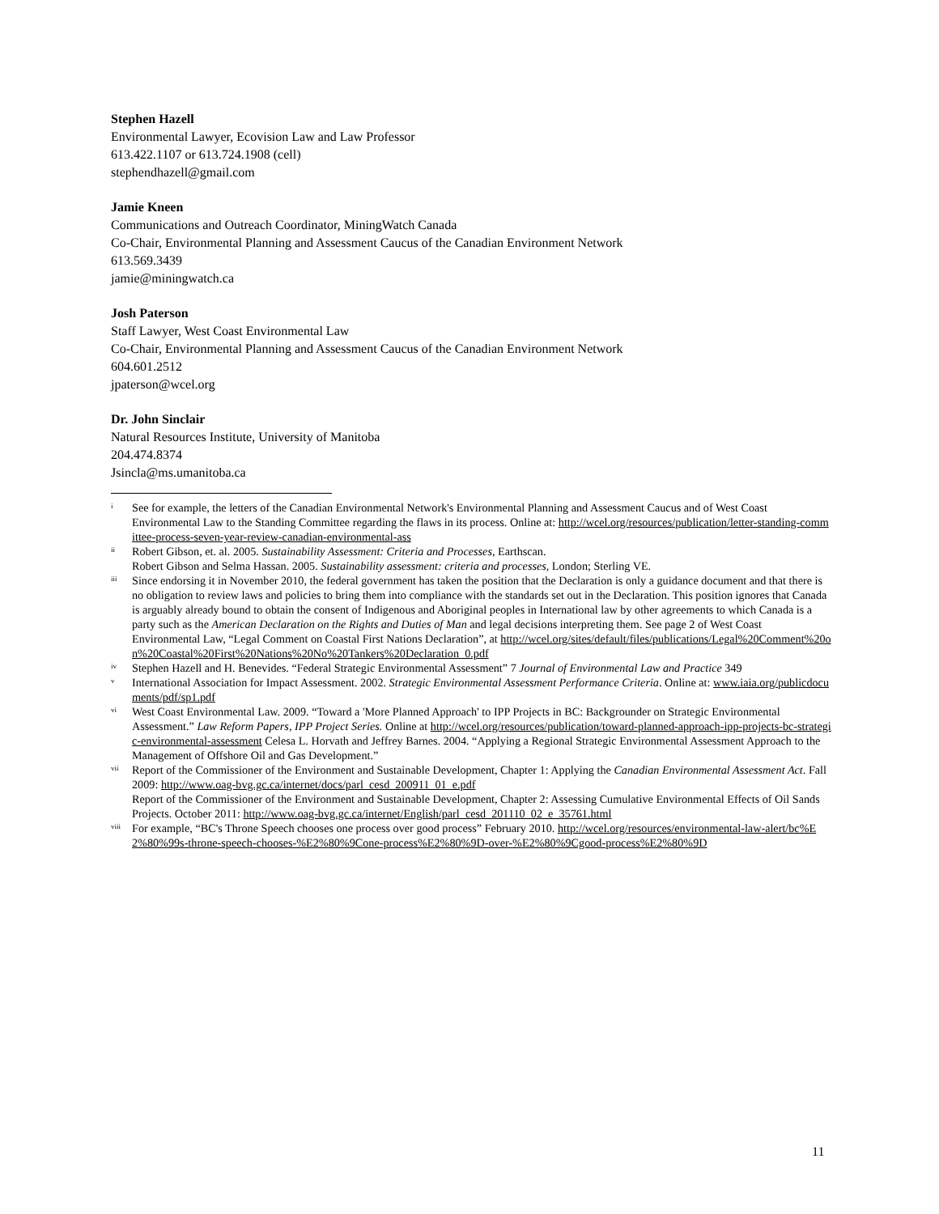Stephen Hazell
Environmental Lawyer, Ecovision Law and Law Professor
613.422.1107 or 613.724.1908 (cell)
stephendhazell@gmail.com
Jamie Kneen
Communications and Outreach Coordinator, MiningWatch Canada
Co-Chair, Environmental Planning and Assessment Caucus of the Canadian Environment Network
613.569.3439
jamie@miningwatch.ca
Josh Paterson
Staff Lawyer, West Coast Environmental Law
Co-Chair, Environmental Planning and Assessment Caucus of the Canadian Environment Network
604.601.2512
jpaterson@wcel.org
Dr. John Sinclair
Natural Resources Institute, University of Manitoba
204.474.8374
Jsincla@ms.umanitoba.ca
<sup>i</sup>
See for example, the letters of the Canadian Environmental Network's Environmental Planning and Assessment Caucus and of West Coast Environmental Law to the Standing Committee regarding the flaws in its process. Online at: http://wcel.org/resources/publication/letter-standing-committee-process-seven-year-review-canadian-environmental-ass
<sup>ii</sup>
Robert Gibson, et. al. 2005. Sustainability Assessment: Criteria and Processes, Earthscan.
Robert Gibson and Selma Hassan. 2005. Sustainability assessment: criteria and processes, London; Sterling VE.
<sup>iii</sup>
Since endorsing it in November 2010, the federal government has taken the position that the Declaration is only a guidance document and that there is no obligation to review laws and policies to bring them into compliance with the standards set out in the Declaration. This position ignores that Canada is arguably already bound to obtain the consent of Indigenous and Aboriginal peoples in International law by other agreements to which Canada is a party such as the American Declaration on the Rights and Duties of Man and legal decisions interpreting them. See page 2 of West Coast Environmental Law, “Legal Comment on Coastal First Nations Declaration”, at http://wcel.org/sites/default/files/publications/Legal%20Comment%20on%20Coastal%20First%20Nations%20No%20Tankers%20Declaration_0.pdf
<sup>iv</sup>
Stephen Hazell and H. Benevides. “Federal Strategic Environmental Assessment” 7 Journal of Environmental Law and Practice 349
<sup>v</sup>
International Association for Impact Assessment. 2002. Strategic Environmental Assessment Performance Criteria. Online at: www.iaia.org/publicdocuments/pdf/sp1.pdf
<sup>vi</sup>
West Coast Environmental Law. 2009. “Toward a 'More Planned Approach' to IPP Projects in BC: Backgrounder on Strategic Environmental Assessment.” Law Reform Papers, IPP Project Series. Online at http://wcel.org/resources/publication/toward-planned-approach-ipp-projects-bc-strategic-environmental-assessment Celesa L. Horvath and Jeffrey Barnes. 2004. “Applying a Regional Strategic Environmental Assessment Approach to the Management of Offshore Oil and Gas Development.”
<sup>vii</sup>
Report of the Commissioner of the Environment and Sustainable Development, Chapter 1: Applying the Canadian Environmental Assessment Act. Fall 2009: http://www.oag-bvg.gc.ca/internet/docs/parl_cesd_200911_01_e.pdf
Report of the Commissioner of the Environment and Sustainable Development, Chapter 2: Assessing Cumulative Environmental Effects of Oil Sands Projects. October 2011: http://www.oag-bvg.gc.ca/internet/English/parl_cesd_201110_02_e_35761.html
<sup>viii</sup>
For example, “BC's Throne Speech chooses one process over good process” February 2010. http://wcel.org/resources/environmental-law-alert/bc%E2%80%99s-throne-speech-chooses-%E2%80%9Cone-process%E2%80%9D-over-%E2%80%9Cgood-process%E2%80%9D
11